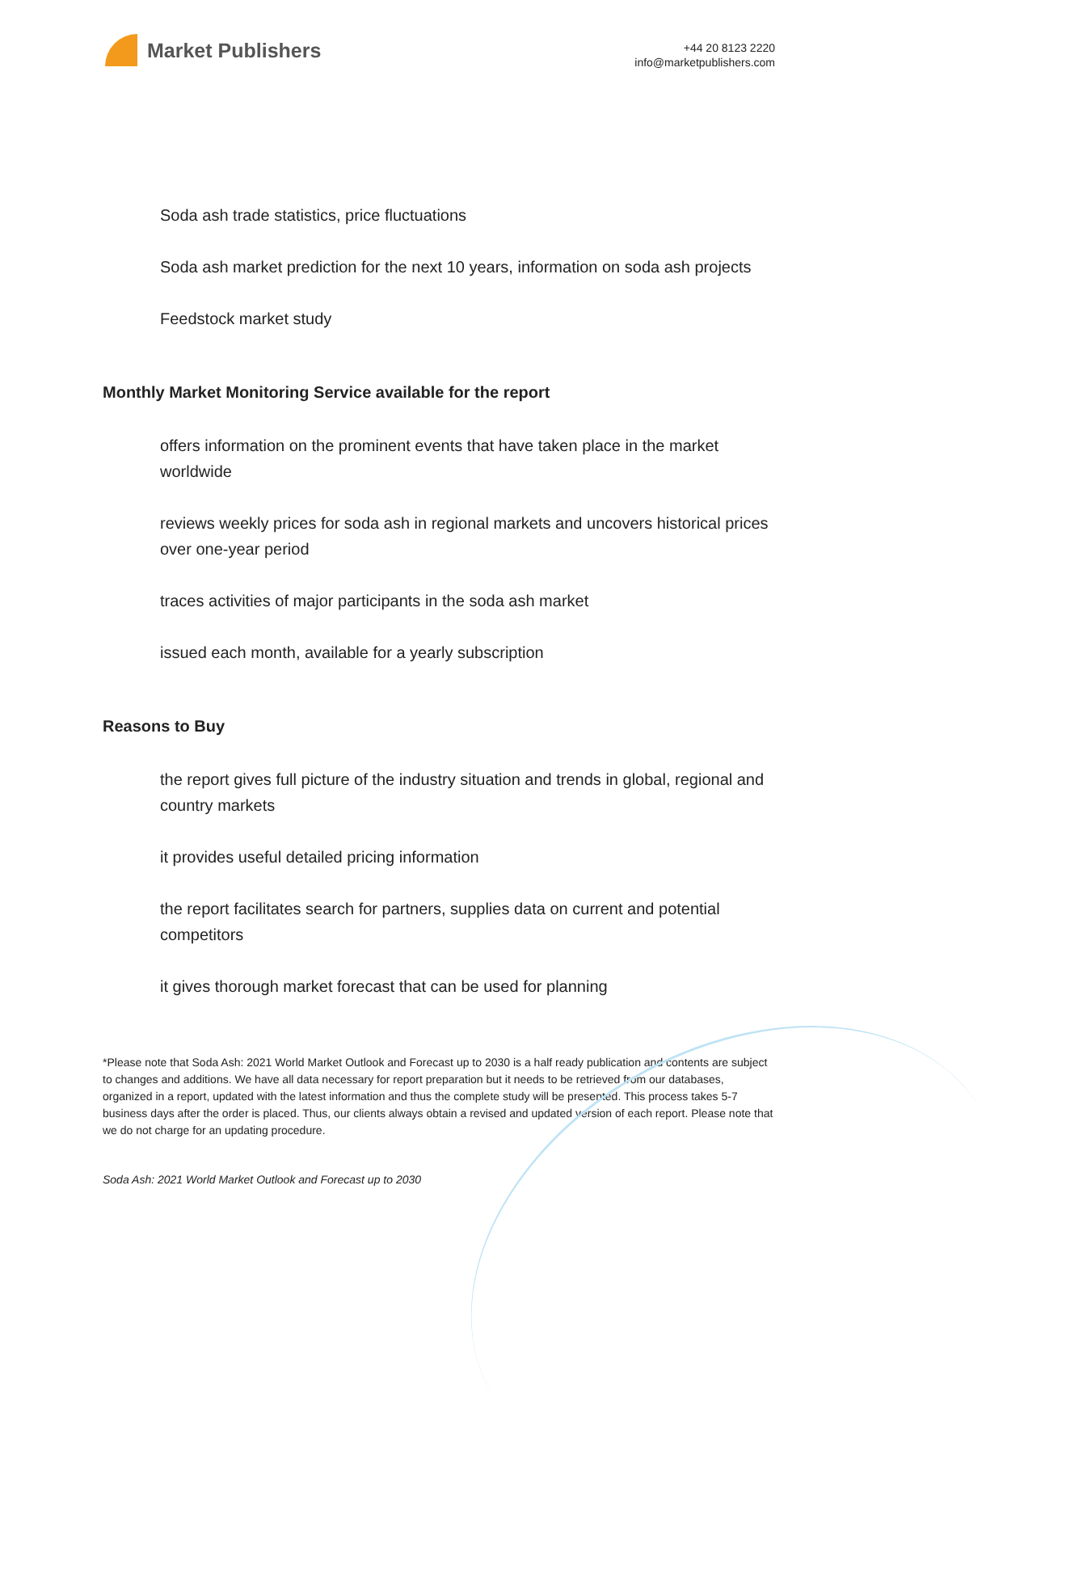Market Publishers
+44 20 8123 2220
info@marketpublishers.com
Soda ash trade statistics, price fluctuations
Soda ash market prediction for the next 10 years, information on soda ash projects
Feedstock market study
Monthly Market Monitoring Service available for the report
offers information on the prominent events that have taken place in the market worldwide
reviews weekly prices for soda ash in regional markets and uncovers historical prices over one-year period
traces activities of major participants in the soda ash market
issued each month, available for a yearly subscription
Reasons to Buy
the report gives full picture of the industry situation and trends in global, regional and country markets
it provides useful detailed pricing information
the report facilitates search for partners, supplies data on current and potential competitors
it gives thorough market forecast that can be used for planning
*Please note that Soda Ash: 2021 World Market Outlook and Forecast up to 2030 is a half ready publication and contents are subject to changes and additions. We have all data necessary for report preparation but it needs to be retrieved from our databases, organized in a report, updated with the latest information and thus the complete study will be presented. This process takes 5-7 business days after the order is placed. Thus, our clients always obtain a revised and updated version of each report. Please note that we do not charge for an updating procedure.
Soda Ash: 2021 World Market Outlook and Forecast up to 2030